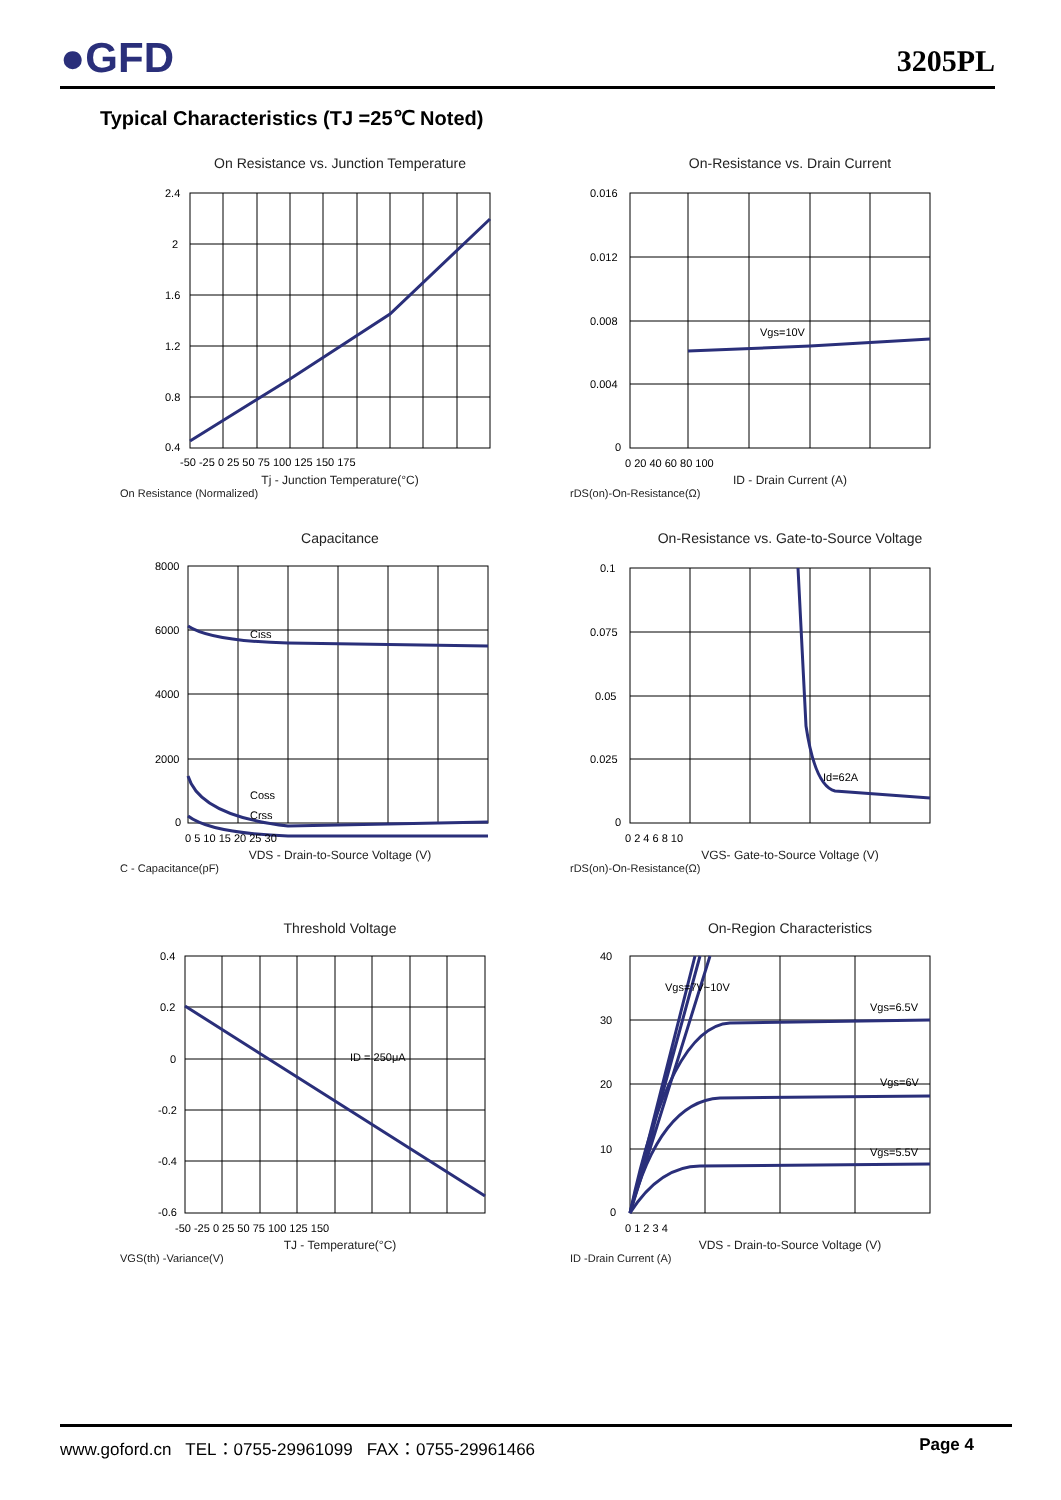●GFD
3205PL
Typical Characteristics (TJ =25℃ Noted)
On Resistance vs. Junction Temperature
2.4
2
1.6
1.2
0.8
0.4
-50 -25 0 25 50 75 100 125 150 175
Tj - Junction Temperature(°C)
On Resistance (Normalized)
On-Resistance vs. Drain Current
Vgs=10V
0.016
0.012
0.008
0.004
0
0 20 40 60 80 100
ID - Drain Current (A)
rDS(on)-On-Resistance(Ω)
Capacitance
Ciss
Coss
Crss
8000
6000
4000
2000
0
0 5 10 15 20 25 30
VDS - Drain-to-Source Voltage (V)
C - Capacitance(pF)
On-Resistance vs. Gate-to-Source Voltage
Id=62A
0.1
0.075
0.05
0.025
0
0 2 4 6 8 10
VGS- Gate-to-Source Voltage (V)
rDS(on)-On-Resistance(Ω)
Threshold Voltage
ID = 250μA
0.4
0.2
0
-0.2
-0.4
-0.6
-50 -25 0 25 50 75 100 125 150
TJ - Temperature(°C)
VGS(th) -Variance(V)
On-Region Characteristics
Vgs=7V~10V
Vgs=6.5V
Vgs=6V
Vgs=5.5V
40
30
20
10
0
0 1 2 3 4
VDS - Drain-to-Source Voltage (V)
ID -Drain Current (A)
www.goford.cn TEL：0755-29961099 FAX：0755-29961466 Page 4